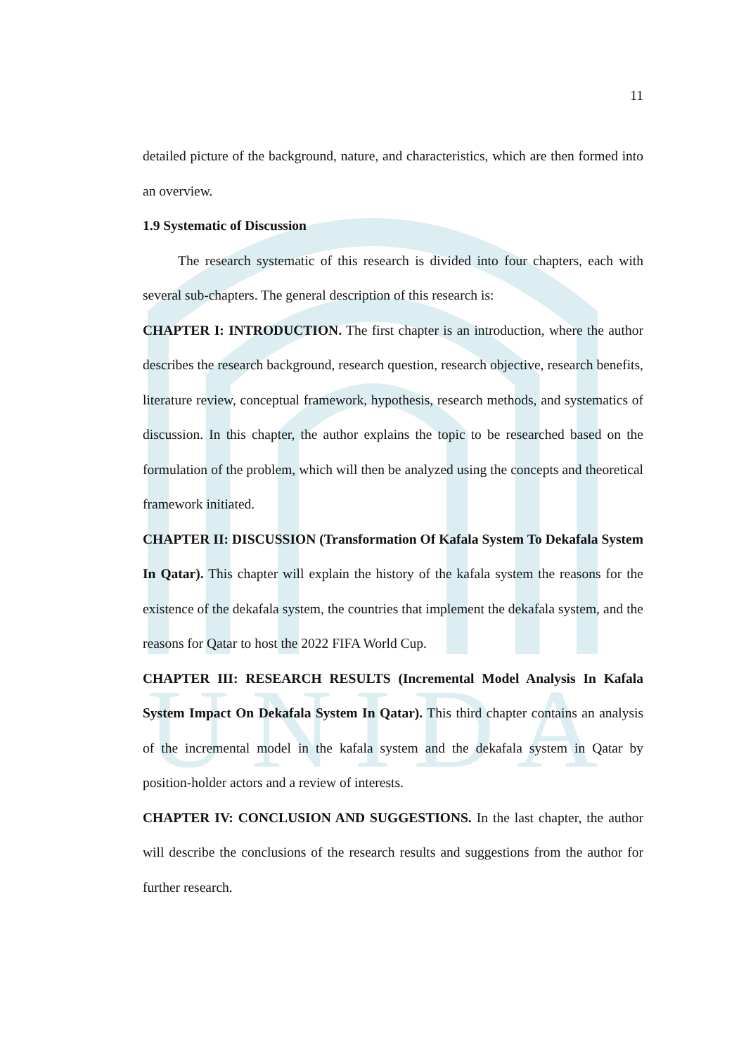UNIDA
11
detailed picture of the background, nature, and characteristics, which are then formed into an overview.
1.9 Systematic of Discussion
The research systematic of this research is divided into four chapters, each with several sub-chapters. The general description of this research is:
CHAPTER I: INTRODUCTION. The first chapter is an introduction, where the author describes the research background, research question, research objective, research benefits, literature review, conceptual framework, hypothesis, research methods, and systematics of discussion. In this chapter, the author explains the topic to be researched based on the formulation of the problem, which will then be analyzed using the concepts and theoretical framework initiated.
CHAPTER II: DISCUSSION (Transformation Of Kafala System To Dekafala System In Qatar). This chapter will explain the history of the kafala system the reasons for the existence of the dekafala system, the countries that implement the dekafala system, and the reasons for Qatar to host the 2022 FIFA World Cup.
CHAPTER III: RESEARCH RESULTS (Incremental Model Analysis In Kafala System Impact On Dekafala System In Qatar). This third chapter contains an analysis of the incremental model in the kafala system and the dekafala system in Qatar by position-holder actors and a review of interests.
CHAPTER IV: CONCLUSION AND SUGGESTIONS. In the last chapter, the author will describe the conclusions of the research results and suggestions from the author for further research.